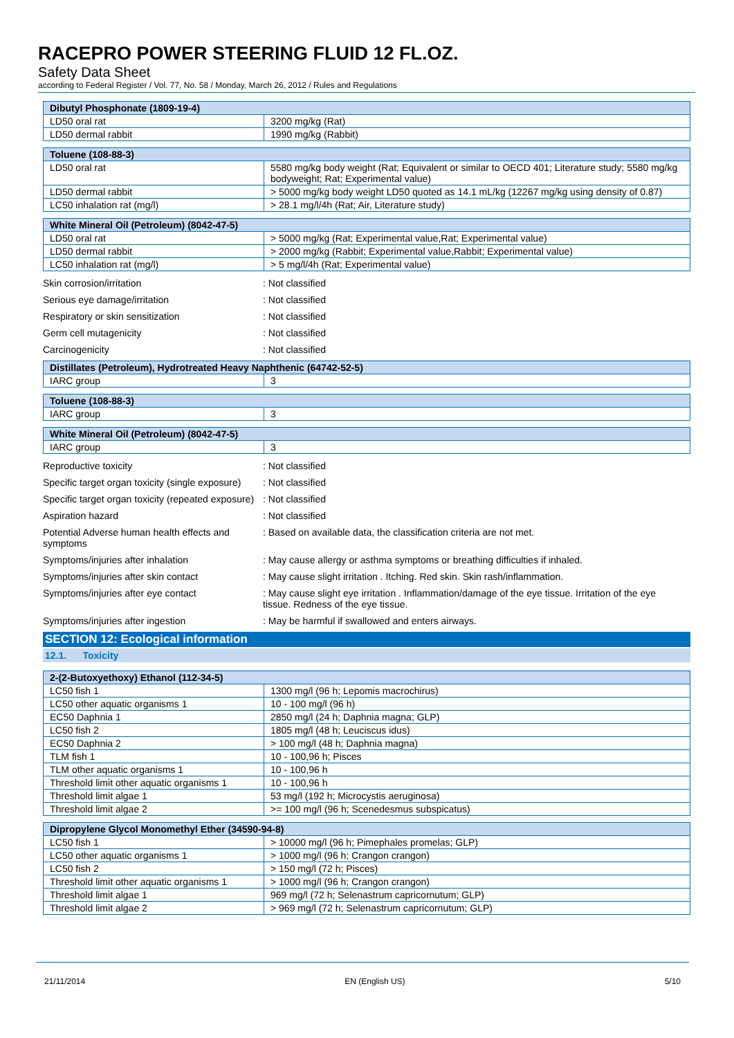RACEPRO POWER STEERING FLUID 12 FL.OZ.
Safety Data Sheet
according to Federal Register / Vol. 77, No. 58 / Monday, March 26, 2012 / Rules and Regulations
| Dibutyl Phosphonate (1809-19-4) | |
| --- | --- |
| LD50 oral rat | 3200 mg/kg (Rat) |
| LD50 dermal rabbit | 1990 mg/kg (Rabbit) |
| Toluene (108-88-3) | |
| --- | --- |
| LD50 oral rat | 5580 mg/kg body weight (Rat; Equivalent or similar to OECD 401; Literature study; 5580 mg/kg bodyweight; Rat; Experimental value) |
| LD50 dermal rabbit | > 5000 mg/kg body weight LD50 quoted as 14.1 mL/kg (12267 mg/kg using density of 0.87) |
| LC50 inhalation rat (mg/l) | > 28.1 mg/l/4h (Rat; Air, Literature study) |
| White Mineral Oil (Petroleum) (8042-47-5) | |
| --- | --- |
| LD50 oral rat | > 5000 mg/kg (Rat; Experimental value,Rat; Experimental value) |
| LD50 dermal rabbit | > 2000 mg/kg (Rabbit; Experimental value,Rabbit; Experimental value) |
| LC50 inhalation rat (mg/l) | > 5 mg/l/4h (Rat; Experimental value) |
Skin corrosion/irritation: Not classified
Serious eye damage/irritation: Not classified
Respiratory or skin sensitization: Not classified
Germ cell mutagenicity: Not classified
Carcinogenicity: Not classified
| Distillates (Petroleum), Hydrotreated Heavy Naphthenic (64742-52-5) | |
| --- | --- |
| IARC group | 3 |
| Toluene (108-88-3) | |
| --- | --- |
| IARC group | 3 |
| White Mineral Oil (Petroleum) (8042-47-5) | |
| --- | --- |
| IARC group | 3 |
Reproductive toxicity: Not classified
Specific target organ toxicity (single exposure): Not classified
Specific target organ toxicity (repeated exposure): Not classified
Aspiration hazard: Not classified
Potential Adverse human health effects and symptoms: Based on available data, the classification criteria are not met.
Symptoms/injuries after inhalation: May cause allergy or asthma symptoms or breathing difficulties if inhaled.
Symptoms/injuries after skin contact: May cause slight irritation . Itching. Red skin. Skin rash/inflammation.
Symptoms/injuries after eye contact: May cause slight eye irritation . Inflammation/damage of the eye tissue. Irritation of the eye tissue. Redness of the eye tissue.
Symptoms/injuries after ingestion: May be harmful if swallowed and enters airways.
SECTION 12: Ecological information
12.1. Toxicity
| 2-(2-Butoxyethoxy) Ethanol (112-34-5) | |
| --- | --- |
| LC50 fish 1 | 1300 mg/l (96 h; Lepomis macrochirus) |
| LC50 other aquatic organisms 1 | 10 - 100 mg/l (96 h) |
| EC50 Daphnia 1 | 2850 mg/l (24 h; Daphnia magna; GLP) |
| LC50 fish 2 | 1805 mg/l (48 h; Leuciscus idus) |
| EC50 Daphnia 2 | > 100 mg/l (48 h; Daphnia magna) |
| TLM fish 1 | 10 - 100,96 h; Pisces |
| TLM other aquatic organisms 1 | 10 - 100,96 h |
| Threshold limit other aquatic organisms 1 | 10 - 100,96 h |
| Threshold limit algae 1 | 53 mg/l (192 h; Microcystis aeruginosa) |
| Threshold limit algae 2 | >= 100 mg/l (96 h; Scenedesmus subspicatus) |
| Dipropylene Glycol Monomethyl Ether (34590-94-8) | |
| --- | --- |
| LC50 fish 1 | > 10000 mg/l (96 h; Pimephales promelas; GLP) |
| LC50 other aquatic organisms 1 | > 1000 mg/l (96 h; Crangon crangon) |
| LC50 fish 2 | > 150 mg/l (72 h; Pisces) |
| Threshold limit other aquatic organisms 1 | > 1000 mg/l (96 h; Crangon crangon) |
| Threshold limit algae 1 | 969 mg/l (72 h; Selenastrum capricornutum; GLP) |
| Threshold limit algae 2 | > 969 mg/l (72 h; Selenastrum capricornutum; GLP) |
21/11/2014 EN (English US) 5/10